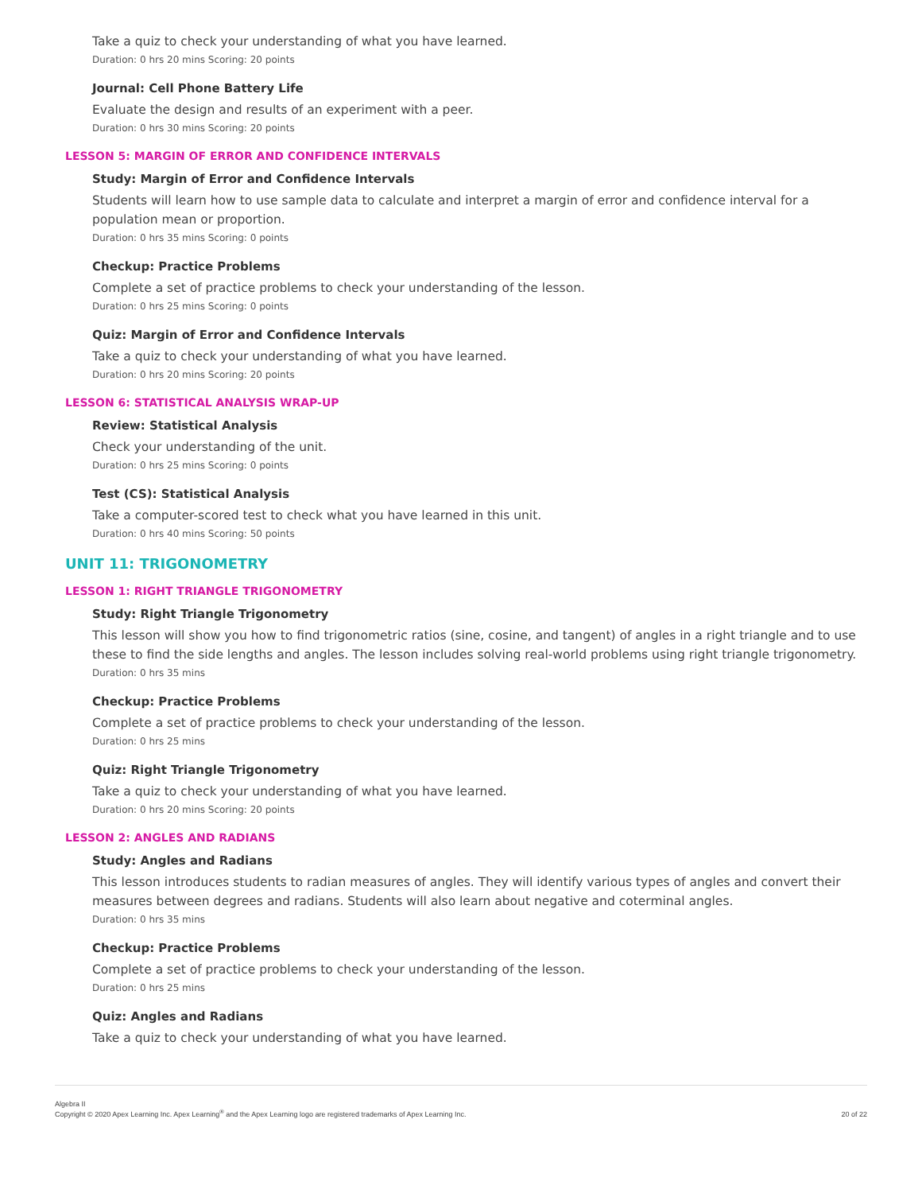Take a quiz to check your understanding of what you have learned.
Duration: 0 hrs 20 mins Scoring: 20 points
Journal: Cell Phone Battery Life
Evaluate the design and results of an experiment with a peer.
Duration: 0 hrs 30 mins Scoring: 20 points
LESSON 5: MARGIN OF ERROR AND CONFIDENCE INTERVALS
Study: Margin of Error and Confidence Intervals
Students will learn how to use sample data to calculate and interpret a margin of error and confidence interval for a population mean or proportion.
Duration: 0 hrs 35 mins Scoring: 0 points
Checkup: Practice Problems
Complete a set of practice problems to check your understanding of the lesson.
Duration: 0 hrs 25 mins Scoring: 0 points
Quiz: Margin of Error and Confidence Intervals
Take a quiz to check your understanding of what you have learned.
Duration: 0 hrs 20 mins Scoring: 20 points
LESSON 6: STATISTICAL ANALYSIS WRAP-UP
Review: Statistical Analysis
Check your understanding of the unit.
Duration: 0 hrs 25 mins Scoring: 0 points
Test (CS): Statistical Analysis
Take a computer-scored test to check what you have learned in this unit.
Duration: 0 hrs 40 mins Scoring: 50 points
UNIT 11: TRIGONOMETRY
LESSON 1: RIGHT TRIANGLE TRIGONOMETRY
Study: Right Triangle Trigonometry
This lesson will show you how to find trigonometric ratios (sine, cosine, and tangent) of angles in a right triangle and to use these to find the side lengths and angles. The lesson includes solving real-world problems using right triangle trigonometry.
Duration: 0 hrs 35 mins
Checkup: Practice Problems
Complete a set of practice problems to check your understanding of the lesson.
Duration: 0 hrs 25 mins
Quiz: Right Triangle Trigonometry
Take a quiz to check your understanding of what you have learned.
Duration: 0 hrs 20 mins Scoring: 20 points
LESSON 2: ANGLES AND RADIANS
Study: Angles and Radians
This lesson introduces students to radian measures of angles. They will identify various types of angles and convert their measures between degrees and radians. Students will also learn about negative and coterminal angles.
Duration: 0 hrs 35 mins
Checkup: Practice Problems
Complete a set of practice problems to check your understanding of the lesson.
Duration: 0 hrs 25 mins
Quiz: Angles and Radians
Take a quiz to check your understanding of what you have learned.
Algebra II
Copyright © 2020 Apex Learning Inc. Apex Learning<sup>®</sup> and the Apex Learning logo are registered trademarks of Apex Learning Inc.
20 of 22